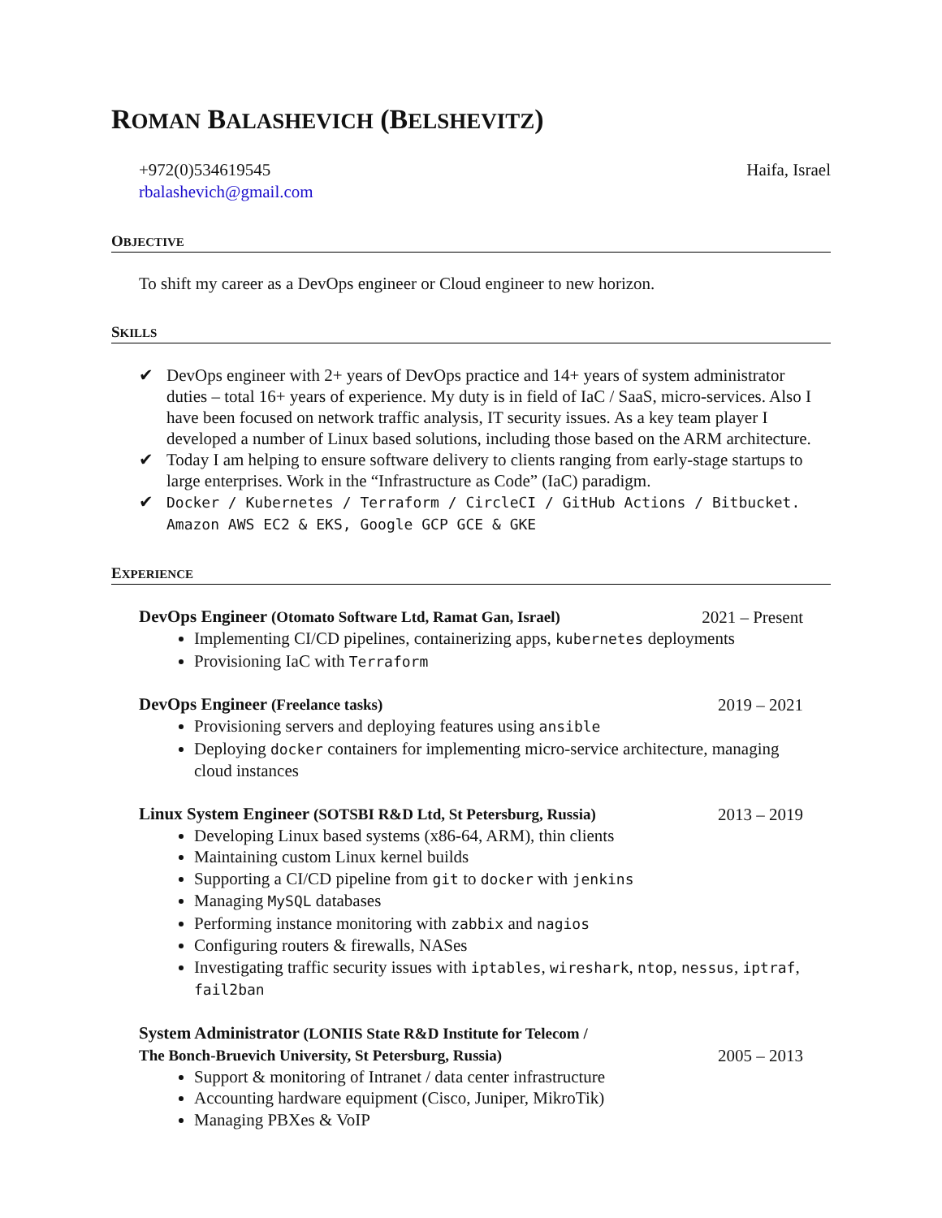ROMAN BALASHEVICH (BELSHEVITZ)
+972(0)534619545
rbalashevich@gmail.com
Haifa, Israel
OBJECTIVE
To shift my career as a DevOps engineer or Cloud engineer to new horizon.
SKILLS
✔ DevOps engineer with 2+ years of DevOps practice and 14+ years of system administrator duties – total 16+ years of experience. My duty is in field of IaC / SaaS, micro-services. Also I have been focused on network traffic analysis, IT security issues. As a key team player I developed a number of Linux based solutions, including those based on the ARM architecture.
✔ Today I am helping to ensure software delivery to clients ranging from early-stage startups to large enterprises. Work in the “Infrastructure as Code” (IaC) paradigm.
✔ Docker / Kubernetes / Terraform / CircleCI / GitHub Actions / Bitbucket. Amazon AWS EC2 & EKS, Google GCP GCE & GKE
EXPERIENCE
DevOps Engineer (Otomato Software Ltd, Ramat Gan, Israel) 2021 – Present
Implementing CI/CD pipelines, containerizing apps, kubernetes deployments
Provisioning IaC with Terraform
DevOps Engineer (Freelance tasks) 2019 – 2021
Provisioning servers and deploying features using ansible
Deploying docker containers for implementing micro-service architecture, managing cloud instances
Linux System Engineer (SOTSBI R&D Ltd, St Petersburg, Russia) 2013 – 2019
Developing Linux based systems (x86-64, ARM), thin clients
Maintaining custom Linux kernel builds
Supporting a CI/CD pipeline from git to docker with jenkins
Managing MySQL databases
Performing instance monitoring with zabbix and nagios
Configuring routers & firewalls, NASes
Investigating traffic security issues with iptables, wireshark, ntop, nessus, iptraf, fail2ban
System Administrator (LONIIS State R&D Institute for Telecom /
The Bonch-Bruevich University, St Petersburg, Russia) 2005 – 2013
Support & monitoring of Intranet / data center infrastructure
Accounting hardware equipment (Cisco, Juniper, MikroTik)
Managing PBXes & VoIP